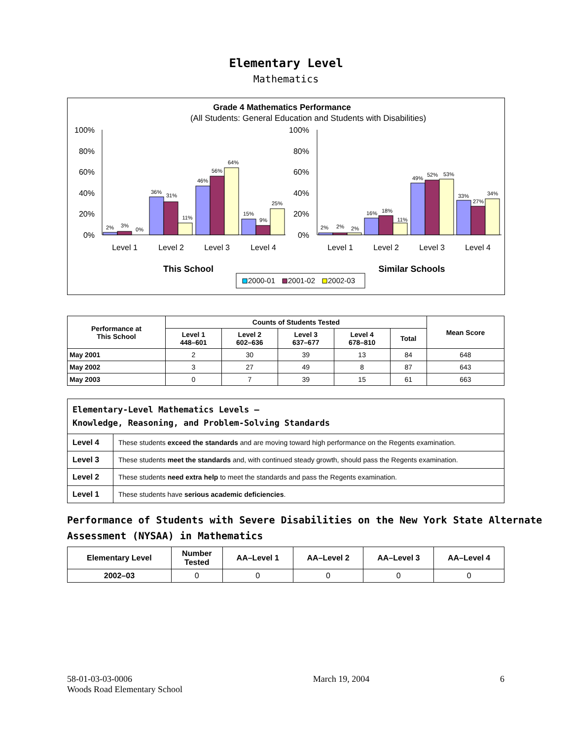Elementary Level
Mathematics
Grade 4 Mathematics Performance
(All Students: General Education and Students with Disabilities)
100%
80%
60%
40%
20%
0%
100%
80%
60%
40%
20%
0%
2%
3%
0%
36%
31%
11%
46%
56%
64%
15%
9%
25%
2%
2%
2%
16%
18%
11%
49%
52%
53%
33%
27%
34%
Level 1
Level 2
Level 3
Level 4
Level 1
Level 2
Level 3
Level 4
This School
Similar Schools
2000-01
2001-02
2002-03
| Performance at This School | Counts of Students Tested | | | | | Mean Score |
| --- | --- | --- | --- | --- | --- | --- |
| | Level 1 448–601 | Level 2 602–636 | Level 3 637–677 | Level 4 678–810 | Total | |
| May 2001 | 2 | 30 | 39 | 13 | 84 | 648 |
| May 2002 | 3 | 27 | 49 | 8 | 87 | 643 |
| May 2003 | 0 | 7 | 39 | 15 | 61 | 663 |
| Elementary-Level Mathematics Levels — Knowledge, Reasoning, and Problem-Solving Standards | |
| Level 4 | These students exceed the standards and are moving toward high performance on the Regents examination. |
| Level 3 | These students meet the standards and, with continued steady growth, should pass the Regents examination. |
| Level 2 | These students need extra help to meet the standards and pass the Regents examination. |
| Level 1 | These students have serious academic deficiencies . |
Performance of Students with Severe Disabilities on the New York State Alternate Assessment (NYSAA) in Mathematics
| Elementary Level | Number Tested | AA–Level 1 | AA–Level 2 | AA–Level 3 | AA–Level 4 |
| --- | --- | --- | --- | --- | --- |
| 2002–03 | 0 | 0 | 0 | 0 | 0 |
58-01-03-03-0006
Woods Road Elementary School
March 19, 2004 6